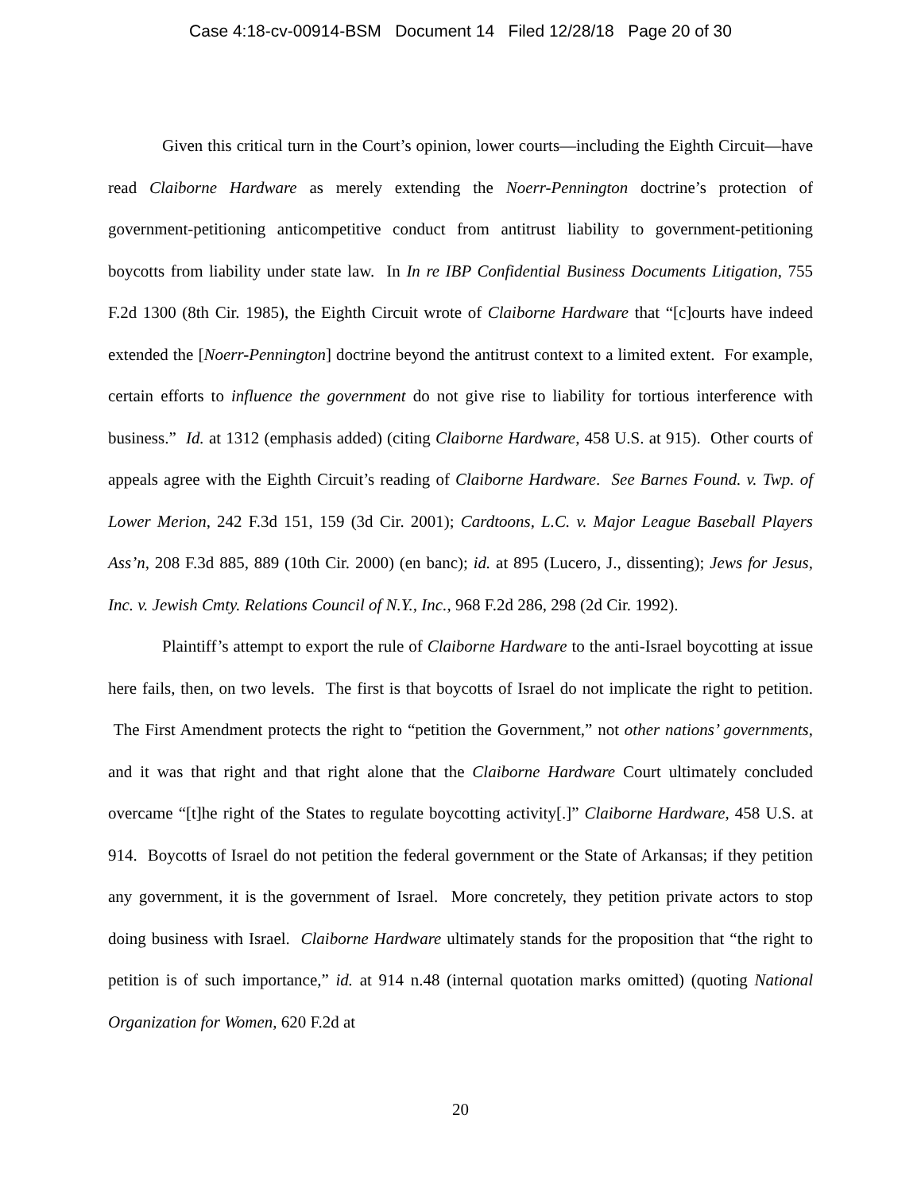Case 4:18-cv-00914-BSM Document 14 Filed 12/28/18 Page 20 of 30
Given this critical turn in the Court’s opinion, lower courts—including the Eighth Circuit—have read Claiborne Hardware as merely extending the Noerr-Pennington doctrine’s protection of government-petitioning anticompetitive conduct from antitrust liability to government-petitioning boycotts from liability under state law. In In re IBP Confidential Business Documents Litigation, 755 F.2d 1300 (8th Cir. 1985), the Eighth Circuit wrote of Claiborne Hardware that “[c]ourts have indeed extended the [Noerr-Pennington] doctrine beyond the antitrust context to a limited extent. For example, certain efforts to influence the government do not give rise to liability for tortious interference with business.” Id. at 1312 (emphasis added) (citing Claiborne Hardware, 458 U.S. at 915). Other courts of appeals agree with the Eighth Circuit’s reading of Claiborne Hardware. See Barnes Found. v. Twp. of Lower Merion, 242 F.3d 151, 159 (3d Cir. 2001); Cardtoons, L.C. v. Major League Baseball Players Ass’n, 208 F.3d 885, 889 (10th Cir. 2000) (en banc); id. at 895 (Lucero, J., dissenting); Jews for Jesus, Inc. v. Jewish Cmty. Relations Council of N.Y., Inc., 968 F.2d 286, 298 (2d Cir. 1992).
Plaintiff’s attempt to export the rule of Claiborne Hardware to the anti-Israel boycotting at issue here fails, then, on two levels. The first is that boycotts of Israel do not implicate the right to petition. The First Amendment protects the right to “petition the Government,” not other nations’ governments, and it was that right and that right alone that the Claiborne Hardware Court ultimately concluded overcame “[t]he right of the States to regulate boycotting activity[.]” Claiborne Hardware, 458 U.S. at 914. Boycotts of Israel do not petition the federal government or the State of Arkansas; if they petition any government, it is the government of Israel. More concretely, they petition private actors to stop doing business with Israel. Claiborne Hardware ultimately stands for the proposition that “the right to petition is of such importance,” id. at 914 n.48 (internal quotation marks omitted) (quoting National Organization for Women, 620 F.2d at
20